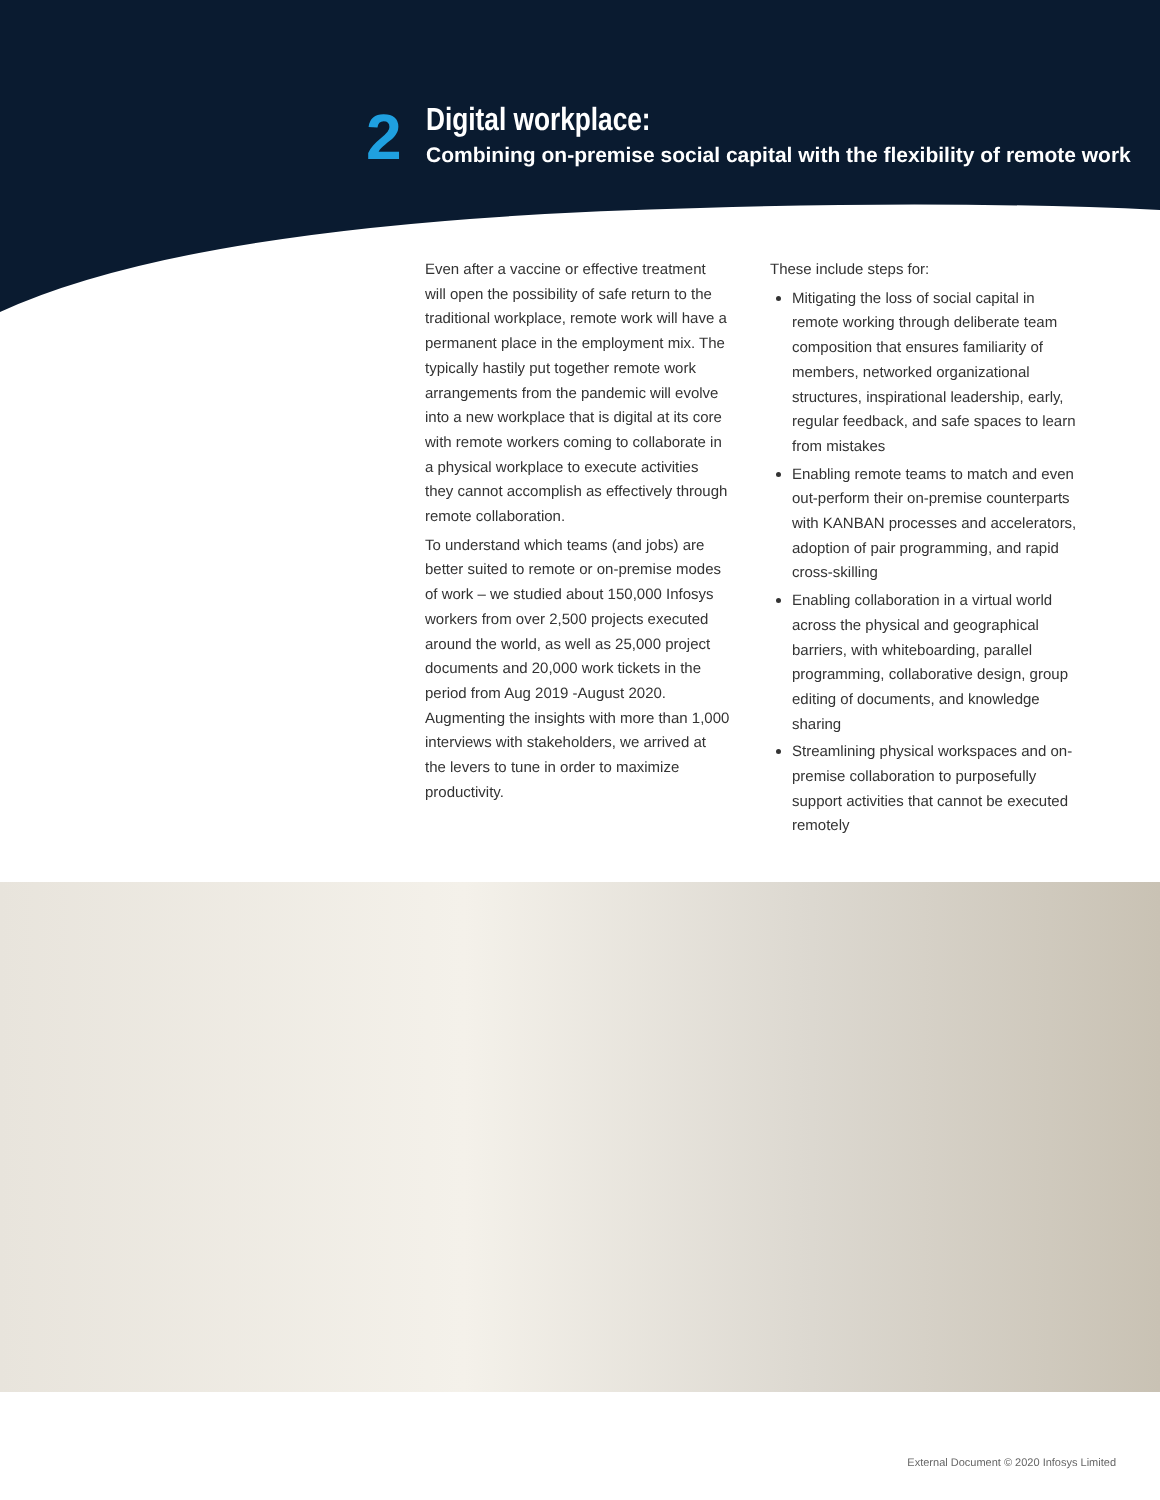2
Digital workplace:
Combining on-premise social capital with the flexibility of remote work
Even after a vaccine or effective treatment will open the possibility of safe return to the traditional workplace, remote work will have a permanent place in the employment mix. The typically hastily put together remote work arrangements from the pandemic will evolve into a new workplace that is digital at its core with remote workers coming to collaborate in a physical workplace to execute activities they cannot accomplish as effectively through remote collaboration.
To understand which teams (and jobs) are better suited to remote or on-premise modes of work – we studied about 150,000 Infosys workers from over 2,500 projects executed around the world, as well as 25,000 project documents and 20,000 work tickets in the period from Aug 2019 -August 2020. Augmenting the insights with more than 1,000 interviews with stakeholders, we arrived at the levers to tune in order to maximize productivity.
These include steps for:
Mitigating the loss of social capital in remote working through deliberate team composition that ensures familiarity of members, networked organizational structures, inspirational leadership, early, regular feedback, and safe spaces to learn from mistakes
Enabling remote teams to match and even out-perform their on-premise counterparts with KANBAN processes and accelerators, adoption of pair programming, and rapid cross-skilling
Enabling collaboration in a virtual world across the physical and geographical barriers, with whiteboarding, parallel programming, collaborative design, group editing of documents, and knowledge sharing
Streamlining physical workspaces and on-premise collaboration to purposefully support activities that cannot be executed remotely
External Document © 2020 Infosys Limited